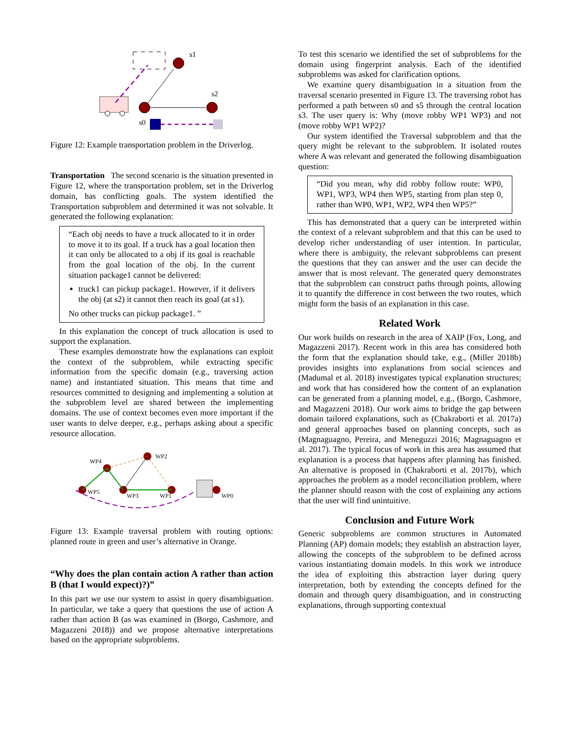s1
s2
s0
Figure 12: Example transportation problem in the Driverlog.
Transportation The second scenario is the situation presented in Figure 12, where the transportation problem, set in the Driverlog domain, has conflicting goals. The system identified the Transportation subproblem and determined it was not solvable. It generated the following explanation:
“Each obj needs to have a truck allocated to it in order to move it to its goal. If a truck has a goal location then it can only be allocated to a obj if its goal is reachable from the goal location of the obj. In the current situation package1 cannot be delivered:
truck1 can pickup package1. However, if it delivers the obj (at s2) it cannot then reach its goal (at s1).
No other trucks can pickup package1. ”
In this explanation the concept of truck allocation is used to support the explanation.
These examples demonstrate how the explanations can exploit the context of the subproblem, while extracting specific information from the specific domain (e.g., traversing action name) and instantiated situation. This means that time and resources committed to designing and implementing a solution at the subproblem level are shared between the implementing domains. The use of context becomes even more important if the user wants to delve deeper, e.g., perhaps asking about a specific resource allocation.
WP2
WP4
WP5
WP3
WP1
WP0
Figure 13: Example traversal problem with routing options: planned route in green and user’s alternative in Orange.
“Why does the plan contain action A rather than action B (that I would expect)?)”
In this part we use our system to assist in query disambiguation. In particular, we take a query that questions the use of action A rather than action B (as was examined in (Borgo, Cashmore, and Magazzeni 2018)) and we propose alternative interpretations based on the appropriate subproblems.
To test this scenario we identified the set of subproblems for the domain using fingerprint analysis. Each of the identified subproblems was asked for clarification options.
We examine query disambiguation in a situation from the traversal scenario presented in Figure 13. The traversing robot has performed a path between s0 and s5 through the central location s3. The user query is: Why (move robby WP1 WP3) and not (move robby WP1 WP2)?
Our system identified the Traversal subproblem and that the query might be relevant to the subproblem. It isolated routes where A was relevant and generated the following disambiguation question:
“Did you mean, why did robby follow route: WP0, WP1, WP3, WP4 then WP5, starting from plan step 0, rather than WP0, WP1, WP2, WP4 then WP5?”
This has demonstrated that a query can be interpreted within the context of a relevant subproblem and that this can be used to develop richer understanding of user intention. In particular, where there is ambiguity, the relevant subproblems can present the questions that they can answer and the user can decide the answer that is most relevant. The generated query demonstrates that the subproblem can construct paths through points, allowing it to quantify the difference in cost between the two routes, which might form the basis of an explanation in this case.
Related Work
Our work builds on research in the area of XAIP (Fox, Long, and Magazzeni 2017). Recent work in this area has considered both the form that the explanation should take, e.g., (Miller 2018b) provides insights into explanations from social sciences and (Madumal et al. 2018) investigates typical explanation structures; and work that has considered how the content of an explanation can be generated from a planning model, e.g., (Borgo, Cashmore, and Magazzeni 2018). Our work aims to bridge the gap between domain tailored explanations, such as (Chakraborti et al. 2017a) and general approaches based on planning concepts, such as (Magnaguagno, Pereira, and Meneguzzi 2016; Magnaguagno et al. 2017). The typical focus of work in this area has assumed that explanation is a process that happens after planning has finished. An alternative is proposed in (Chakraborti et al. 2017b), which approaches the problem as a model reconciliation problem, where the planner should reason with the cost of explaining any actions that the user will find unintuitive.
Conclusion and Future Work
Generic subproblems are common structures in Automated Planning (AP) domain models; they establish an abstraction layer, allowing the concepts of the subproblem to be defined across various instantiating domain models. In this work we introduce the idea of exploiting this abstraction layer during query interpretation, both by extending the concepts defined for the domain and through query disambiguation, and in constructing explanations, through supporting contextual